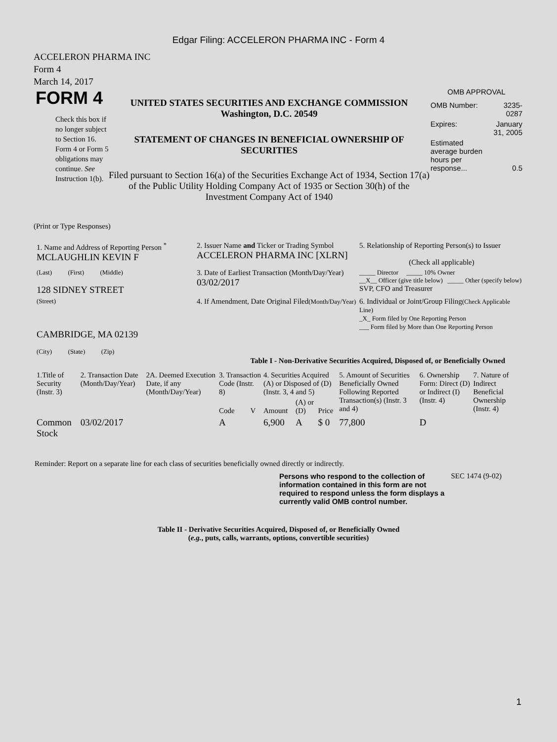Edgar Filing: ACCELERON PHARMA INC - Form 4
ACCELERON PHARMA INC
Form 4
March 14, 2017
FORM 4
Check this box if no longer subject to Section 16. Form 4 or Form 5 obligations may continue. See Instruction 1(b).
UNITED STATES SECURITIES AND EXCHANGE COMMISSION
Washington, D.C. 20549
STATEMENT OF CHANGES IN BENEFICIAL OWNERSHIP OF SECURITIES
Filed pursuant to Section 16(a) of the Securities Exchange Act of 1934, Section 17(a) of the Public Utility Holding Company Act of 1935 or Section 30(h) of the Investment Company Act of 1940
OMB APPROVAL
| OMB Number: | 3235-0287 |
| Expires: | January 31, 2005 |
| Estimated average burden hours per response... | 0.5 |
(Print or Type Responses)
| 1. Name and Address of Reporting Person <sup>*</sup> MCLAUGHLIN KEVIN F | 2. Issuer Name and Ticker or Trading Symbol ACCELERON PHARMA INC [XLRN] | 5. Relationship of Reporting Person(s) to Issuer (Check all applicable) |
| (Last) (First) (Middle) 128 SIDNEY STREET | 3. Date of Earliest Transaction (Month/Day/Year) 03/02/2017 | _____ Director _____ 10% Owner __X__ Officer (give title below) _____ Other (specify below) SVP, CFO and Treasurer |
| (Street) CAMBRIDGE, MA 02139 (City) (State) (Zip) | 4. If Amendment, Date Original Filed (Month/Day/Year) | 6. Individual or Joint/Group Filing (Check Applicable Line) _X_ Form filed by One Reporting Person ___ Form filed by More than One Reporting Person |
Table I - Non-Derivative Securities Acquired, Disposed of, or Beneficially Owned
| 1.Title of Security (Instr. 3) | 2. Transaction Date (Month/Day/Year) | 2A. Deemed Execution Date, if any (Month/Day/Year) | 3. Transaction Code (Instr. 8) | | 4. Securities Acquired (A) or Disposed of (D) (Instr. 3, 4 and 5) | | | 5. Amount of Securities Beneficially Owned Following Reported Transaction(s) (Instr. 3 and 4) | 6. Ownership Form: Direct (D) or Indirect (I) (Instr. 4) | 7. Nature of Indirect Beneficial Ownership (Instr. 4) |
| --- | --- | --- | --- | --- | --- | --- | --- | --- | --- | --- |
| | | | Code | V | Amount | (A) or (D) | Price | | | |
| Common Stock | 03/02/2017 | | A | | 6,900 | A | $ 0 | 77,800 | D | |
Reminder: Report on a separate line for each class of securities beneficially owned directly or indirectly.
Persons who respond to the collection of information contained in this form are not required to respond unless the form displays a currently valid OMB control number.
SEC 1474 (9-02)
Table II - Derivative Securities Acquired, Disposed of, or Beneficially Owned
(e.g., puts, calls, warrants, options, convertible securities)
1